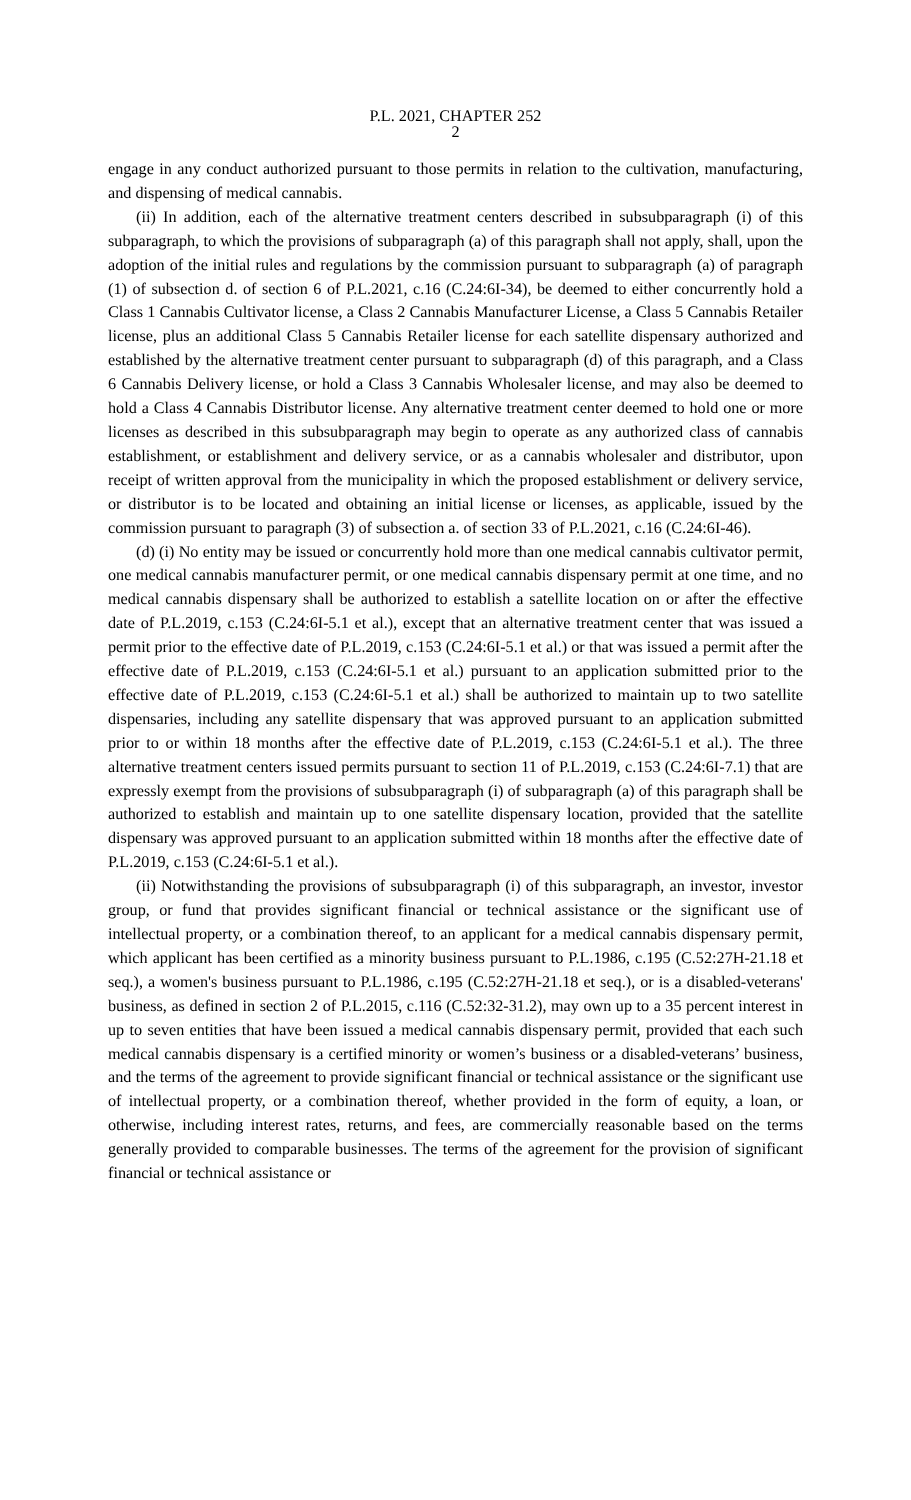P.L. 2021, CHAPTER 252
2
engage in any conduct authorized pursuant to those permits in relation to the cultivation, manufacturing, and dispensing of medical cannabis.
(ii) In addition, each of the alternative treatment centers described in subsubparagraph (i) of this subparagraph, to which the provisions of subparagraph (a) of this paragraph shall not apply, shall, upon the adoption of the initial rules and regulations by the commission pursuant to subparagraph (a) of paragraph (1) of subsection d. of section 6 of P.L.2021, c.16 (C.24:6I-34), be deemed to either concurrently hold a Class 1 Cannabis Cultivator license, a Class 2 Cannabis Manufacturer License, a Class 5 Cannabis Retailer license, plus an additional Class 5 Cannabis Retailer license for each satellite dispensary authorized and established by the alternative treatment center pursuant to subparagraph (d) of this paragraph, and a Class 6 Cannabis Delivery license, or hold a Class 3 Cannabis Wholesaler license, and may also be deemed to hold a Class 4 Cannabis Distributor license. Any alternative treatment center deemed to hold one or more licenses as described in this subsubparagraph may begin to operate as any authorized class of cannabis establishment, or establishment and delivery service, or as a cannabis wholesaler and distributor, upon receipt of written approval from the municipality in which the proposed establishment or delivery service, or distributor is to be located and obtaining an initial license or licenses, as applicable, issued by the commission pursuant to paragraph (3) of subsection a. of section 33 of P.L.2021, c.16 (C.24:6I-46).
(d) (i) No entity may be issued or concurrently hold more than one medical cannabis cultivator permit, one medical cannabis manufacturer permit, or one medical cannabis dispensary permit at one time, and no medical cannabis dispensary shall be authorized to establish a satellite location on or after the effective date of P.L.2019, c.153 (C.24:6I-5.1 et al.), except that an alternative treatment center that was issued a permit prior to the effective date of P.L.2019, c.153 (C.24:6I-5.1 et al.) or that was issued a permit after the effective date of P.L.2019, c.153 (C.24:6I-5.1 et al.) pursuant to an application submitted prior to the effective date of P.L.2019, c.153 (C.24:6I-5.1 et al.) shall be authorized to maintain up to two satellite dispensaries, including any satellite dispensary that was approved pursuant to an application submitted prior to or within 18 months after the effective date of P.L.2019, c.153 (C.24:6I-5.1 et al.). The three alternative treatment centers issued permits pursuant to section 11 of P.L.2019, c.153 (C.24:6I-7.1) that are expressly exempt from the provisions of subsubparagraph (i) of subparagraph (a) of this paragraph shall be authorized to establish and maintain up to one satellite dispensary location, provided that the satellite dispensary was approved pursuant to an application submitted within 18 months after the effective date of P.L.2019, c.153 (C.24:6I-5.1 et al.).
(ii) Notwithstanding the provisions of subsubparagraph (i) of this subparagraph, an investor, investor group, or fund that provides significant financial or technical assistance or the significant use of intellectual property, or a combination thereof, to an applicant for a medical cannabis dispensary permit, which applicant has been certified as a minority business pursuant to P.L.1986, c.195 (C.52:27H-21.18 et seq.), a women's business pursuant to P.L.1986, c.195 (C.52:27H-21.18 et seq.), or is a disabled-veterans' business, as defined in section 2 of P.L.2015, c.116 (C.52:32-31.2), may own up to a 35 percent interest in up to seven entities that have been issued a medical cannabis dispensary permit, provided that each such medical cannabis dispensary is a certified minority or women’s business or a disabled-veterans’ business, and the terms of the agreement to provide significant financial or technical assistance or the significant use of intellectual property, or a combination thereof, whether provided in the form of equity, a loan, or otherwise, including interest rates, returns, and fees, are commercially reasonable based on the terms generally provided to comparable businesses. The terms of the agreement for the provision of significant financial or technical assistance or